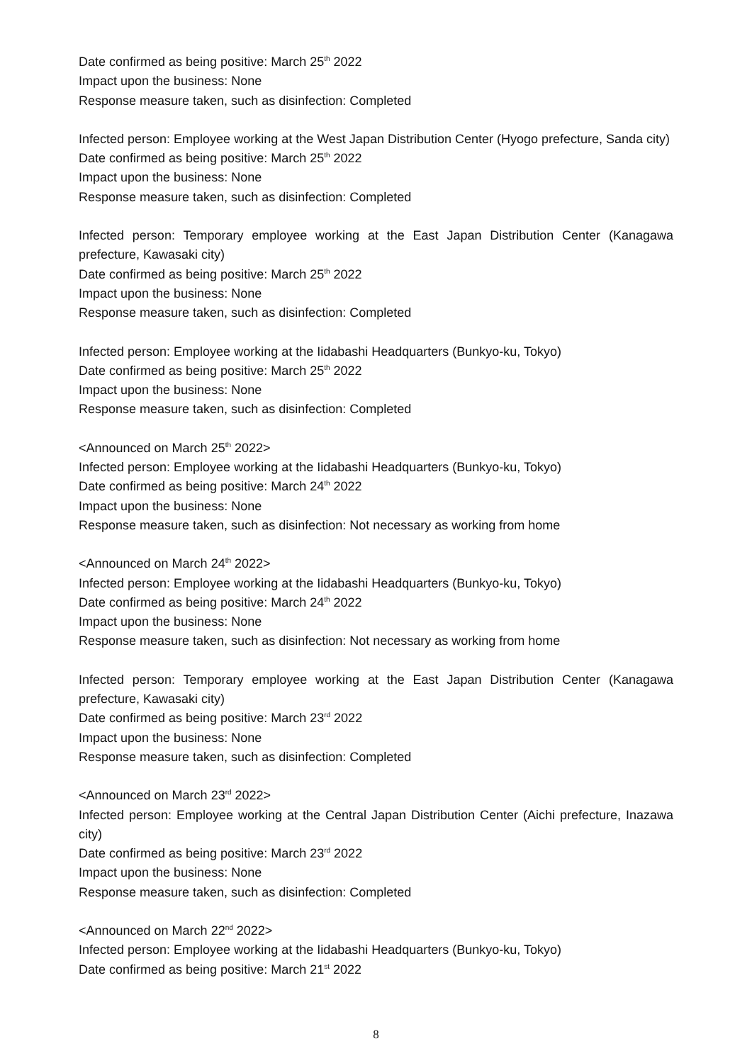Date confirmed as being positive: March 25<sup>th</sup> 2022
Impact upon the business: None
Response measure taken, such as disinfection: Completed
Infected person: Employee working at the West Japan Distribution Center (Hyogo prefecture, Sanda city)
Date confirmed as being positive: March 25<sup>th</sup> 2022
Impact upon the business: None
Response measure taken, such as disinfection: Completed
Infected person: Temporary employee working at the East Japan Distribution Center (Kanagawa prefecture, Kawasaki city)
Date confirmed as being positive: March 25<sup>th</sup> 2022
Impact upon the business: None
Response measure taken, such as disinfection: Completed
Infected person: Employee working at the Iidabashi Headquarters (Bunkyo-ku, Tokyo)
Date confirmed as being positive: March 25<sup>th</sup> 2022
Impact upon the business: None
Response measure taken, such as disinfection: Completed
<Announced on March 25<sup>th</sup> 2022>
Infected person: Employee working at the Iidabashi Headquarters (Bunkyo-ku, Tokyo)
Date confirmed as being positive: March 24<sup>th</sup> 2022
Impact upon the business: None
Response measure taken, such as disinfection: Not necessary as working from home
<Announced on March 24<sup>th</sup> 2022>
Infected person: Employee working at the Iidabashi Headquarters (Bunkyo-ku, Tokyo)
Date confirmed as being positive: March 24<sup>th</sup> 2022
Impact upon the business: None
Response measure taken, such as disinfection: Not necessary as working from home
Infected person: Temporary employee working at the East Japan Distribution Center (Kanagawa prefecture, Kawasaki city)
Date confirmed as being positive: March 23<sup>rd</sup> 2022
Impact upon the business: None
Response measure taken, such as disinfection: Completed
<Announced on March 23<sup>rd</sup> 2022>
Infected person: Employee working at the Central Japan Distribution Center (Aichi prefecture, Inazawa city)
Date confirmed as being positive: March 23<sup>rd</sup> 2022
Impact upon the business: None
Response measure taken, such as disinfection: Completed
<Announced on March 22<sup>nd</sup> 2022>
Infected person: Employee working at the Iidabashi Headquarters (Bunkyo-ku, Tokyo)
Date confirmed as being positive: March 21<sup>st</sup> 2022
8